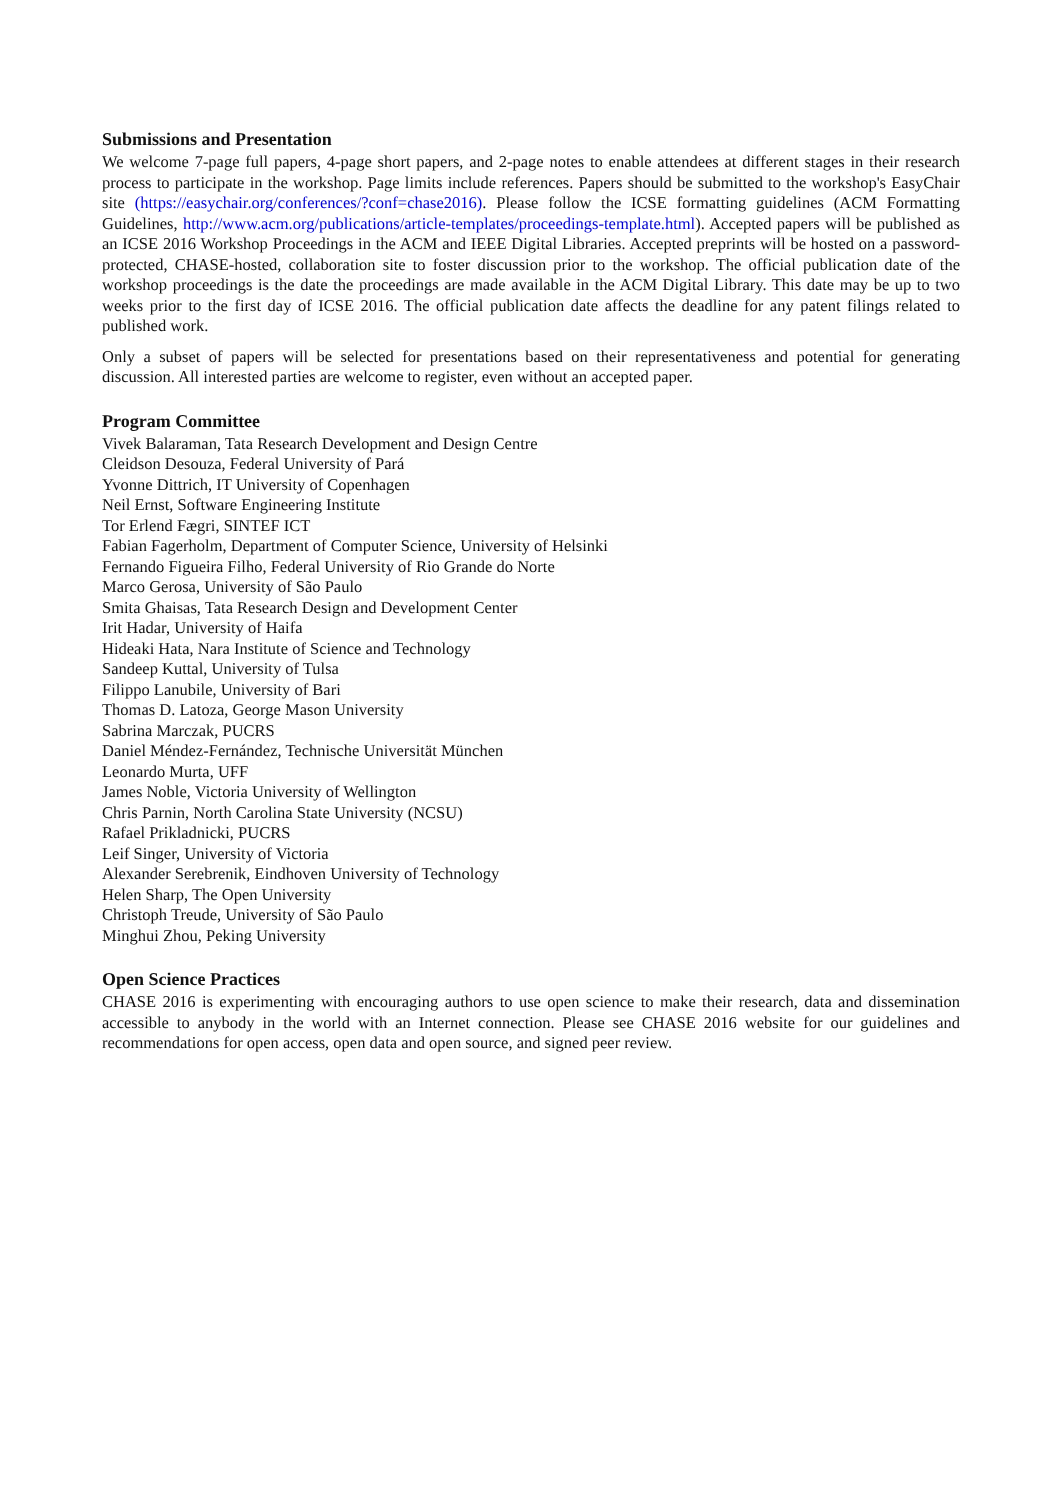Submissions and Presentation
We welcome 7-page full papers, 4-page short papers, and 2-page notes to enable attendees at different stages in their research process to participate in the workshop. Page limits include references. Papers should be submitted to the workshop's EasyChair site (https://easychair.org/conferences/?conf=chase2016). Please follow the ICSE formatting guidelines (ACM Formatting Guidelines, http://www.acm.org/publications/article-templates/proceedings-template.html). Accepted papers will be published as an ICSE 2016 Workshop Proceedings in the ACM and IEEE Digital Libraries. Accepted preprints will be hosted on a password-protected, CHASE-hosted, collaboration site to foster discussion prior to the workshop. The official publication date of the workshop proceedings is the date the proceedings are made available in the ACM Digital Library. This date may be up to two weeks prior to the first day of ICSE 2016. The official publication date affects the deadline for any patent filings related to published work.
Only a subset of papers will be selected for presentations based on their representativeness and potential for generating discussion. All interested parties are welcome to register, even without an accepted paper.
Program Committee
Vivek Balaraman, Tata Research Development and Design Centre
Cleidson Desouza, Federal University of Pará
Yvonne Dittrich, IT University of Copenhagen
Neil Ernst, Software Engineering Institute
Tor Erlend Fægri, SINTEF ICT
Fabian Fagerholm, Department of Computer Science, University of Helsinki
Fernando Figueira Filho, Federal University of Rio Grande do Norte
Marco Gerosa, University of São Paulo
Smita Ghaisas, Tata Research Design and Development Center
Irit Hadar, University of Haifa
Hideaki Hata, Nara Institute of Science and Technology
Sandeep Kuttal, University of Tulsa
Filippo Lanubile, University of Bari
Thomas D. Latoza, George Mason University
Sabrina Marczak, PUCRS
Daniel Méndez-Fernández, Technische Universität München
Leonardo Murta, UFF
James Noble, Victoria University of Wellington
Chris Parnin, North Carolina State University (NCSU)
Rafael Prikladnicki, PUCRS
Leif Singer, University of Victoria
Alexander Serebrenik, Eindhoven University of Technology
Helen Sharp, The Open University
Christoph Treude, University of São Paulo
Minghui Zhou, Peking University
Open Science Practices
CHASE 2016 is experimenting with encouraging authors to use open science to make their research, data and dissemination accessible to anybody in the world with an Internet connection. Please see CHASE 2016 website for our guidelines and recommendations for open access, open data and open source, and signed peer review.